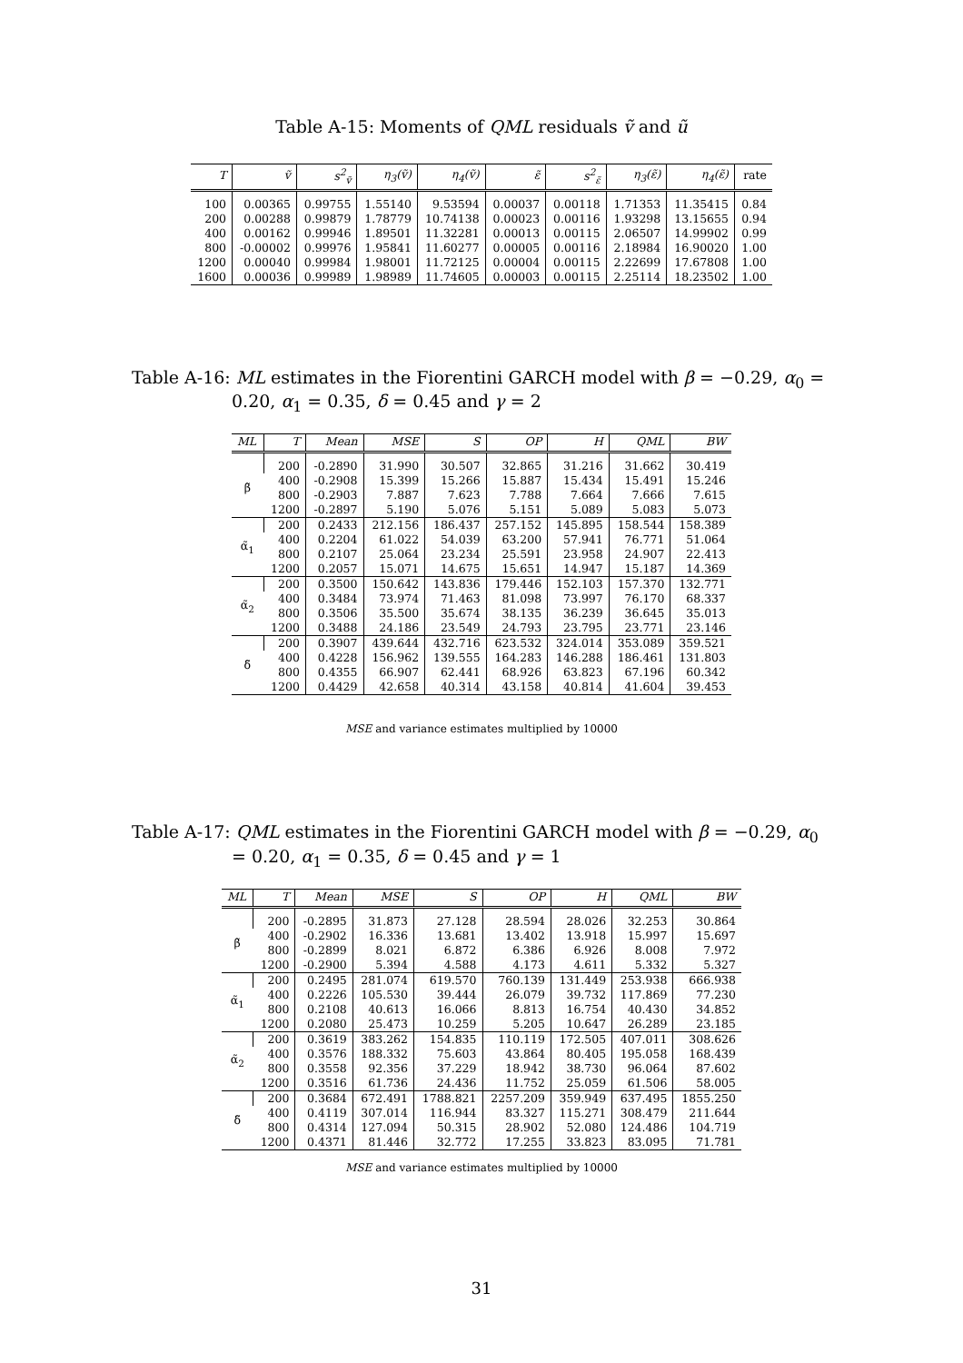Table A-15: Moments of QML residuals ṽ and ũ
| T | ṽ | s<sup>2</sup><sub>ṽ</sub> | η<sub>3</sub>(ṽ) | η<sub>4</sub>(ṽ) | ε̃ | s<sup>2</sup><sub>ε̃</sub> | η<sub>3</sub>(ε̃) | η<sub>4</sub>(ε̃) | rate |
| --- | --- | --- | --- | --- | --- | --- | --- | --- | --- |
| 100 | 0.00365 | 0.99755 | 1.55140 | 9.53594 | 0.00037 | 0.00118 | 1.71353 | 11.35415 | 0.84 |
| 200 | 0.00288 | 0.99879 | 1.78779 | 10.74138 | 0.00023 | 0.00116 | 1.93298 | 13.15655 | 0.94 |
| 400 | 0.00162 | 0.99946 | 1.89501 | 11.32281 | 0.00013 | 0.00115 | 2.06507 | 14.99902 | 0.99 |
| 800 | -0.00002 | 0.99976 | 1.95841 | 11.60277 | 0.00005 | 0.00116 | 2.18984 | 16.90020 | 1.00 |
| 1200 | 0.00040 | 0.99984 | 1.98001 | 11.72125 | 0.00004 | 0.00115 | 2.22699 | 17.67808 | 1.00 |
| 1600 | 0.00036 | 0.99989 | 1.98989 | 11.74605 | 0.00003 | 0.00115 | 2.25114 | 18.23502 | 1.00 |
Table A-16: ML estimates in the Fiorentini GARCH model with β = −0.29, α<sub>0</sub> = 0.20, α<sub>1</sub> = 0.35, δ = 0.45 and γ = 2
| ML | T | Mean | MSE | S | OP | H | QML | BW |
| --- | --- | --- | --- | --- | --- | --- | --- | --- |
| β̃ | 200 | -0.2890 | 31.990 | 30.507 | 32.865 | 31.216 | 31.662 | 30.419 |
| | 400 | -0.2908 | 15.399 | 15.266 | 15.887 | 15.434 | 15.491 | 15.246 |
| | 800 | -0.2903 | 7.887 | 7.623 | 7.788 | 7.664 | 7.666 | 7.615 |
| | 1200 | -0.2897 | 5.190 | 5.076 | 5.151 | 5.089 | 5.083 | 5.073 |
| α̃<sub>1</sub> | 200 | 0.2433 | 212.156 | 186.437 | 257.152 | 145.895 | 158.544 | 158.389 |
| | 400 | 0.2204 | 61.022 | 54.039 | 63.200 | 57.941 | 76.771 | 51.064 |
| | 800 | 0.2107 | 25.064 | 23.234 | 25.591 | 23.958 | 24.907 | 22.413 |
| | 1200 | 0.2057 | 15.071 | 14.675 | 15.651 | 14.947 | 15.187 | 14.369 |
| α̃<sub>2</sub> | 200 | 0.3500 | 150.642 | 143.836 | 179.446 | 152.103 | 157.370 | 132.771 |
| | 400 | 0.3484 | 73.974 | 71.463 | 81.098 | 73.997 | 76.170 | 68.337 |
| | 800 | 0.3506 | 35.500 | 35.674 | 38.135 | 36.239 | 36.645 | 35.013 |
| | 1200 | 0.3488 | 24.186 | 23.549 | 24.793 | 23.795 | 23.771 | 23.146 |
| δ̃ | 200 | 0.3907 | 439.644 | 432.716 | 623.532 | 324.014 | 353.089 | 359.521 |
| | 400 | 0.4228 | 156.962 | 139.555 | 164.283 | 146.288 | 186.461 | 131.803 |
| | 800 | 0.4355 | 66.907 | 62.441 | 68.926 | 63.823 | 67.196 | 60.342 |
| | 1200 | 0.4429 | 42.658 | 40.314 | 43.158 | 40.814 | 41.604 | 39.453 |
MSE and variance estimates multiplied by 10000
Table A-17: QML estimates in the Fiorentini GARCH model with β = −0.29, α<sub>0</sub> = 0.20, α<sub>1</sub> = 0.35, δ = 0.45 and γ = 1
| ML | T | Mean | MSE | S | OP | H | QML | BW |
| --- | --- | --- | --- | --- | --- | --- | --- | --- |
| β̃ | 200 | -0.2895 | 31.873 | 27.128 | 28.594 | 28.026 | 32.253 | 30.864 |
| | 400 | -0.2902 | 16.336 | 13.681 | 13.402 | 13.918 | 15.997 | 15.697 |
| | 800 | -0.2899 | 8.021 | 6.872 | 6.386 | 6.926 | 8.008 | 7.972 |
| | 1200 | -0.2900 | 5.394 | 4.588 | 4.173 | 4.611 | 5.332 | 5.327 |
| α̃<sub>1</sub> | 200 | 0.2495 | 281.074 | 619.570 | 760.139 | 131.449 | 253.938 | 666.938 |
| | 400 | 0.2226 | 105.530 | 39.444 | 26.079 | 39.732 | 117.869 | 77.230 |
| | 800 | 0.2108 | 40.613 | 16.066 | 8.813 | 16.754 | 40.430 | 34.852 |
| | 1200 | 0.2080 | 25.473 | 10.259 | 5.205 | 10.647 | 26.289 | 23.185 |
| α̃<sub>2</sub> | 200 | 0.3619 | 383.262 | 154.835 | 110.119 | 172.505 | 407.011 | 308.626 |
| | 400 | 0.3576 | 188.332 | 75.603 | 43.864 | 80.405 | 195.058 | 168.439 |
| | 800 | 0.3558 | 92.356 | 37.229 | 18.942 | 38.730 | 96.064 | 87.602 |
| | 1200 | 0.3516 | 61.736 | 24.436 | 11.752 | 25.059 | 61.506 | 58.005 |
| δ̃ | 200 | 0.3684 | 672.491 | 1788.821 | 2257.209 | 359.949 | 637.495 | 1855.250 |
| | 400 | 0.4119 | 307.014 | 116.944 | 83.327 | 115.271 | 308.479 | 211.644 |
| | 800 | 0.4314 | 127.094 | 50.315 | 28.902 | 52.080 | 124.486 | 104.719 |
| | 1200 | 0.4371 | 81.446 | 32.772 | 17.255 | 33.823 | 83.095 | 71.781 |
MSE and variance estimates multiplied by 10000
31